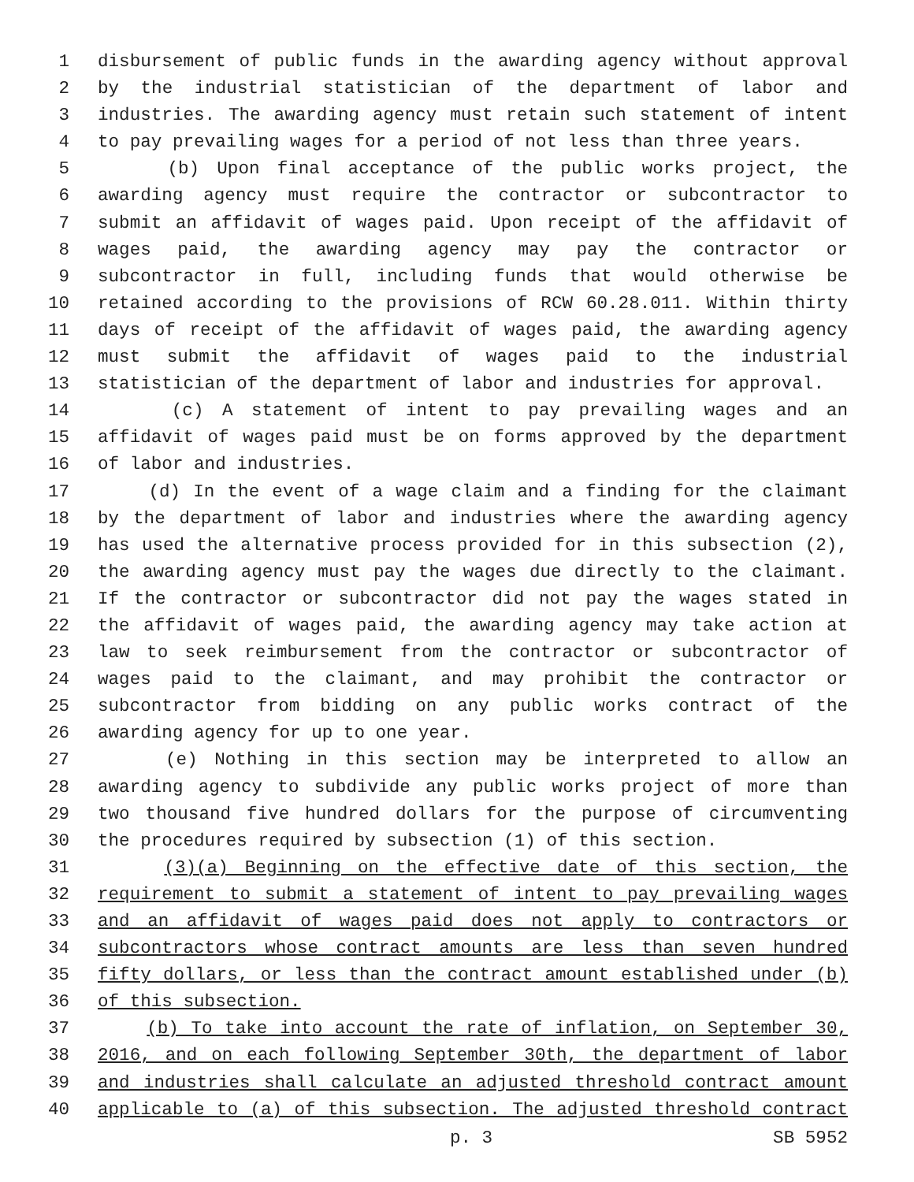1 disbursement of public funds in the awarding agency without approval
2 by the industrial statistician of the department of labor and
3 industries. The awarding agency must retain such statement of intent
4 to pay prevailing wages for a period of not less than three years.
5 (b) Upon final acceptance of the public works project, the
6 awarding agency must require the contractor or subcontractor to
7 submit an affidavit of wages paid. Upon receipt of the affidavit of
8 wages paid, the awarding agency may pay the contractor or
9 subcontractor in full, including funds that would otherwise be
10 retained according to the provisions of RCW 60.28.011. Within thirty
11 days of receipt of the affidavit of wages paid, the awarding agency
12 must submit the affidavit of wages paid to the industrial
13 statistician of the department of labor and industries for approval.
14 (c) A statement of intent to pay prevailing wages and an
15 affidavit of wages paid must be on forms approved by the department
16 of labor and industries.
17 (d) In the event of a wage claim and a finding for the claimant
18 by the department of labor and industries where the awarding agency
19 has used the alternative process provided for in this subsection (2),
20 the awarding agency must pay the wages due directly to the claimant.
21 If the contractor or subcontractor did not pay the wages stated in
22 the affidavit of wages paid, the awarding agency may take action at
23 law to seek reimbursement from the contractor or subcontractor of
24 wages paid to the claimant, and may prohibit the contractor or
25 subcontractor from bidding on any public works contract of the
26 awarding agency for up to one year.
27 (e) Nothing in this section may be interpreted to allow an
28 awarding agency to subdivide any public works project of more than
29 two thousand five hundred dollars for the purpose of circumventing
30 the procedures required by subsection (1) of this section.
31 (3)(a) Beginning on the effective date of this section, the
32 requirement to submit a statement of intent to pay prevailing wages
33 and an affidavit of wages paid does not apply to contractors or
34 subcontractors whose contract amounts are less than seven hundred
35 fifty dollars, or less than the contract amount established under (b)
36 of this subsection.
37 (b) To take into account the rate of inflation, on September 30,
38 2016, and on each following September 30th, the department of labor
39 and industries shall calculate an adjusted threshold contract amount
40 applicable to (a) of this subsection. The adjusted threshold contract
p. 3 SB 5952